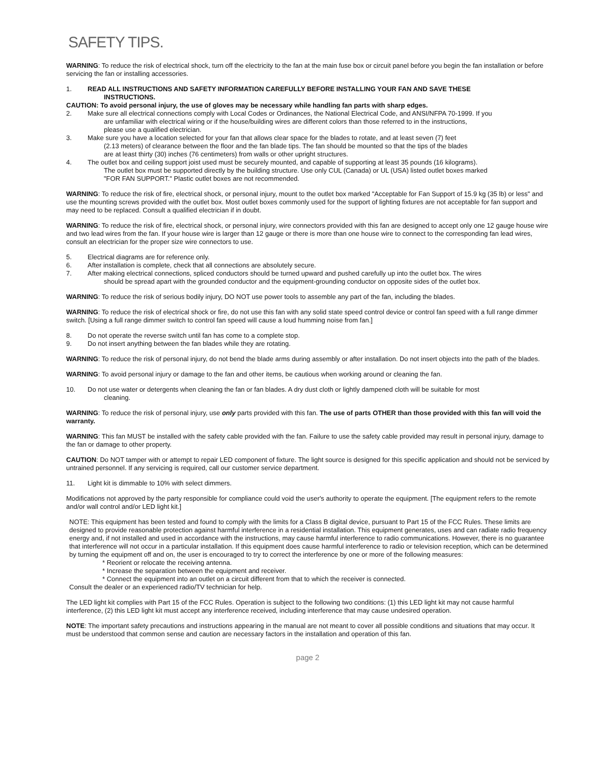SAFETY TIPS.
WARNING: To reduce the risk of electrical shock, turn off the electricity to the fan at the main fuse box or circuit panel before you begin the fan installation or before servicing the fan or installing accessories.
1. READ ALL INSTRUCTIONS AND SAFETY INFORMATION CAREFULLY BEFORE INSTALLING YOUR FAN AND SAVE THESE
INSTRUCTIONS.
CAUTION: To avoid personal injury, the use of gloves may be necessary while handling fan parts with sharp edges.
2. Make sure all electrical connections comply with Local Codes or Ordinances, the National Electrical Code, and ANSI/NFPA 70-1999. If you
are unfamiliar with electrical wiring or if the house/building wires are different colors than those referred to in the instructions,
please use a qualified electrician.
3. Make sure you have a location selected for your fan that allows clear space for the blades to rotate, and at least seven (7) feet
(2.13 meters) of clearance between the floor and the fan blade tips. The fan should be mounted so that the tips of the blades
are at least thirty (30) inches (76 centimeters) from walls or other upright structures.
4. The outlet box and ceiling support joist used must be securely mounted, and capable of supporting at least 35 pounds (16 kilograms).
The outlet box must be supported directly by the building structure. Use only CUL (Canada) or UL (USA) listed outlet boxes marked
"FOR FAN SUPPORT." Plastic outlet boxes are not recommended.
WARNING: To reduce the risk of fire, electrical shock, or personal injury, mount to the outlet box marked "Acceptable for Fan Support of 15.9 kg (35 lb) or less" and use the mounting screws provided with the outlet box. Most outlet boxes commonly used for the support of lighting fixtures are not acceptable for fan support and may need to be replaced. Consult a qualified electrician if in doubt.
WARNING: To reduce the risk of fire, electrical shock, or personal injury, wire connectors provided with this fan are designed to accept only one 12 gauge house wire and two lead wires from the fan. If your house wire is larger than 12 gauge or there is more than one house wire to connect to the corresponding fan lead wires, consult an electrician for the proper size wire connectors to use.
5. Electrical diagrams are for reference only.
6. After installation is complete, check that all connections are absolutely secure.
7. After making electrical connections, spliced conductors should be turned upward and pushed carefully up into the outlet box. The wires
should be spread apart with the grounded conductor and the equipment-grounding conductor on opposite sides of the outlet box.
WARNING: To reduce the risk of serious bodily injury, DO NOT use power tools to assemble any part of the fan, including the blades.
WARNING: To reduce the risk of electrical shock or fire, do not use this fan with any solid state speed control device or control fan speed with a full range dimmer switch. [Using a full range dimmer switch to control fan speed will cause a loud humming noise from fan.]
8. Do not operate the reverse switch until fan has come to a complete stop.
9. Do not insert anything between the fan blades while they are rotating.
WARNING: To reduce the risk of personal injury, do not bend the blade arms during assembly or after installation. Do not insert objects into the path of the blades.
WARNING: To avoid personal injury or damage to the fan and other items, be cautious when working around or cleaning the fan.
10. Do not use water or detergents when cleaning the fan or fan blades. A dry dust cloth or lightly dampened cloth will be suitable for most
cleaning.
WARNING: To reduce the risk of personal injury, use only parts provided with this fan. The use of parts OTHER than those provided with this fan will void the warranty.
WARNING: This fan MUST be installed with the safety cable provided with the fan. Failure to use the safety cable provided may result in personal injury, damage to the fan or damage to other property.
CAUTION: Do NOT tamper with or attempt to repair LED component of fixture. The light source is designed for this specific application and should not be serviced by untrained personnel. If any servicing is required, call our customer service department.
11. Light kit is dimmable to 10% with select dimmers.
Modifications not approved by the party responsible for compliance could void the user's authority to operate the equipment. [The equipment refers to the remote and/or wall control and/or LED light kit.]
NOTE: This equipment has been tested and found to comply with the limits for a Class B digital device, pursuant to Part 15 of the FCC Rules. These limits are designed to provide reasonable protection against harmful interference in a residential installation. This equipment generates, uses and can radiate radio frequency energy and, if not installed and used in accordance with the instructions, may cause harmful interference to radio communications. However, there is no guarantee that interference will not occur in a particular installation. If this equipment does cause harmful interference to radio or television reception, which can be determined by turning the equipment off and on, the user is encouraged to try to correct the interference by one or more of the following measures:
* Reorient or relocate the receiving antenna.
* Increase the separation between the equipment and receiver.
* Connect the equipment into an outlet on a circuit different from that to which the receiver is connected.
Consult the dealer or an experienced radio/TV technician for help.
The LED light kit complies with Part 15 of the FCC Rules. Operation is subject to the following two conditions: (1) this LED light kit may not cause harmful interference, (2) this LED light kit must accept any interference received, including interference that may cause undesired operation.
NOTE: The important safety precautions and instructions appearing in the manual are not meant to cover all possible conditions and situations that may occur. It must be understood that common sense and caution are necessary factors in the installation and operation of this fan.
page 2